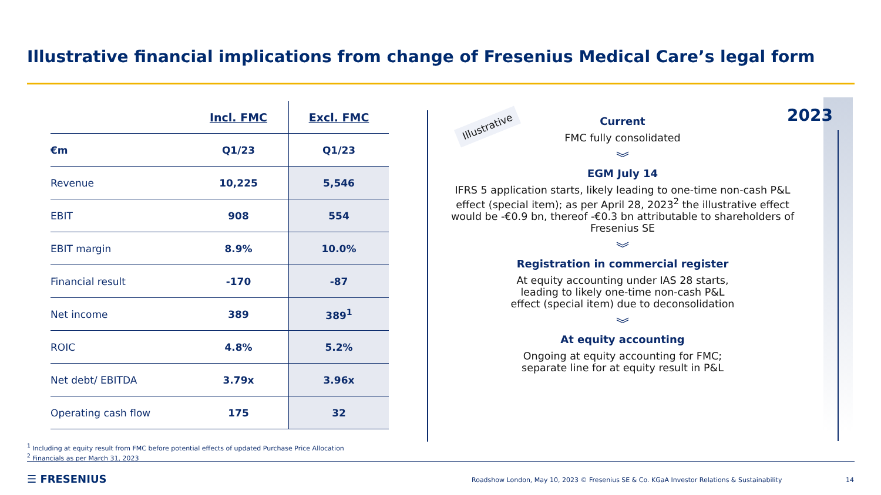Illustrative financial implications from change of Fresenius Medical Care’s legal form
| | Incl. FMC | Excl. FMC |
| --- | --- | --- |
| €m | Q1/23 | Q1/23 |
| Revenue | 10,225 | 5,546 |
| EBIT | 908 | 554 |
| EBIT margin | 8.9% | 10.0% |
| Financial result | -170 | -87 |
| Net income | 389 | 389<sup>1</sup> |
| ROIC | 4.8% | 5.2% |
| Net debt/ EBITDA | 3.79x | 3.96x |
| Operating cash flow | 175 | 32 |
Illustrative 2023
Current
FMC fully consolidated
︾
EGM July 14
IFRS 5 application starts, likely leading to one-time non-cash P&L effect (special item); as per April 28, 2023<sup>2</sup> the illustrative effect would be -€0.9 bn, thereof -€0.3 bn attributable to shareholders of Fresenius SE
︾
Registration in commercial register
At equity accounting under IAS 28 starts,
leading to likely one-time non-cash P&L
effect (special item) due to deconsolidation
︾
At equity accounting
Ongoing at equity accounting for FMC;
separate line for at equity result in P&L
<sup>1</sup> Including at equity result from FMC before potential effects of updated Purchase Price Allocation
<sup>2</sup> Financials as per March 31, 2023
☰ FRESENIUS
Roadshow London, May 10, 2023 © Fresenius SE & Co. KGaA Investor Relations & Sustainability
14